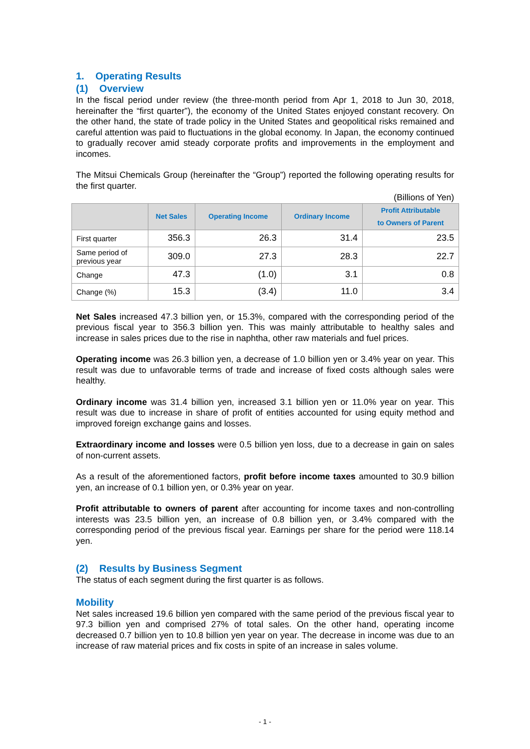1. Operating Results
(1) Overview
In the fiscal period under review (the three-month period from Apr 1, 2018 to Jun 30, 2018, hereinafter the “first quarter”), the economy of the United States enjoyed constant recovery. On the other hand, the state of trade policy in the United States and geopolitical risks remained and careful attention was paid to fluctuations in the global economy. In Japan, the economy continued to gradually recover amid steady corporate profits and improvements in the employment and incomes.
The Mitsui Chemicals Group (hereinafter the “Group”) reported the following operating results for the first quarter.
(Billions of Yen)
| | Net Sales | Operating Income | Ordinary Income | Profit Attributable to Owners of Parent |
| --- | --- | --- | --- | --- |
| First quarter | 356.3 | 26.3 | 31.4 | 23.5 |
| Same period of previous year | 309.0 | 27.3 | 28.3 | 22.7 |
| Change | 47.3 | (1.0) | 3.1 | 0.8 |
| Change (%) | 15.3 | (3.4) | 11.0 | 3.4 |
Net Sales increased 47.3 billion yen, or 15.3%, compared with the corresponding period of the previous fiscal year to 356.3 billion yen. This was mainly attributable to healthy sales and increase in sales prices due to the rise in naphtha, other raw materials and fuel prices.
Operating income was 26.3 billion yen, a decrease of 1.0 billion yen or 3.4% year on year. This result was due to unfavorable terms of trade and increase of fixed costs although sales were healthy.
Ordinary income was 31.4 billion yen, increased 3.1 billion yen or 11.0% year on year. This result was due to increase in share of profit of entities accounted for using equity method and improved foreign exchange gains and losses.
Extraordinary income and losses were 0.5 billion yen loss, due to a decrease in gain on sales of non-current assets.
As a result of the aforementioned factors, profit before income taxes amounted to 30.9 billion yen, an increase of 0.1 billion yen, or 0.3% year on year.
Profit attributable to owners of parent after accounting for income taxes and non-controlling interests was 23.5 billion yen, an increase of 0.8 billion yen, or 3.4% compared with the corresponding period of the previous fiscal year. Earnings per share for the period were 118.14 yen.
(2) Results by Business Segment
The status of each segment during the first quarter is as follows.
Mobility
Net sales increased 19.6 billion yen compared with the same period of the previous fiscal year to 97.3 billion yen and comprised 27% of total sales. On the other hand, operating income decreased 0.7 billion yen to 10.8 billion yen year on year. The decrease in income was due to an increase of raw material prices and fix costs in spite of an increase in sales volume.
- 1 -